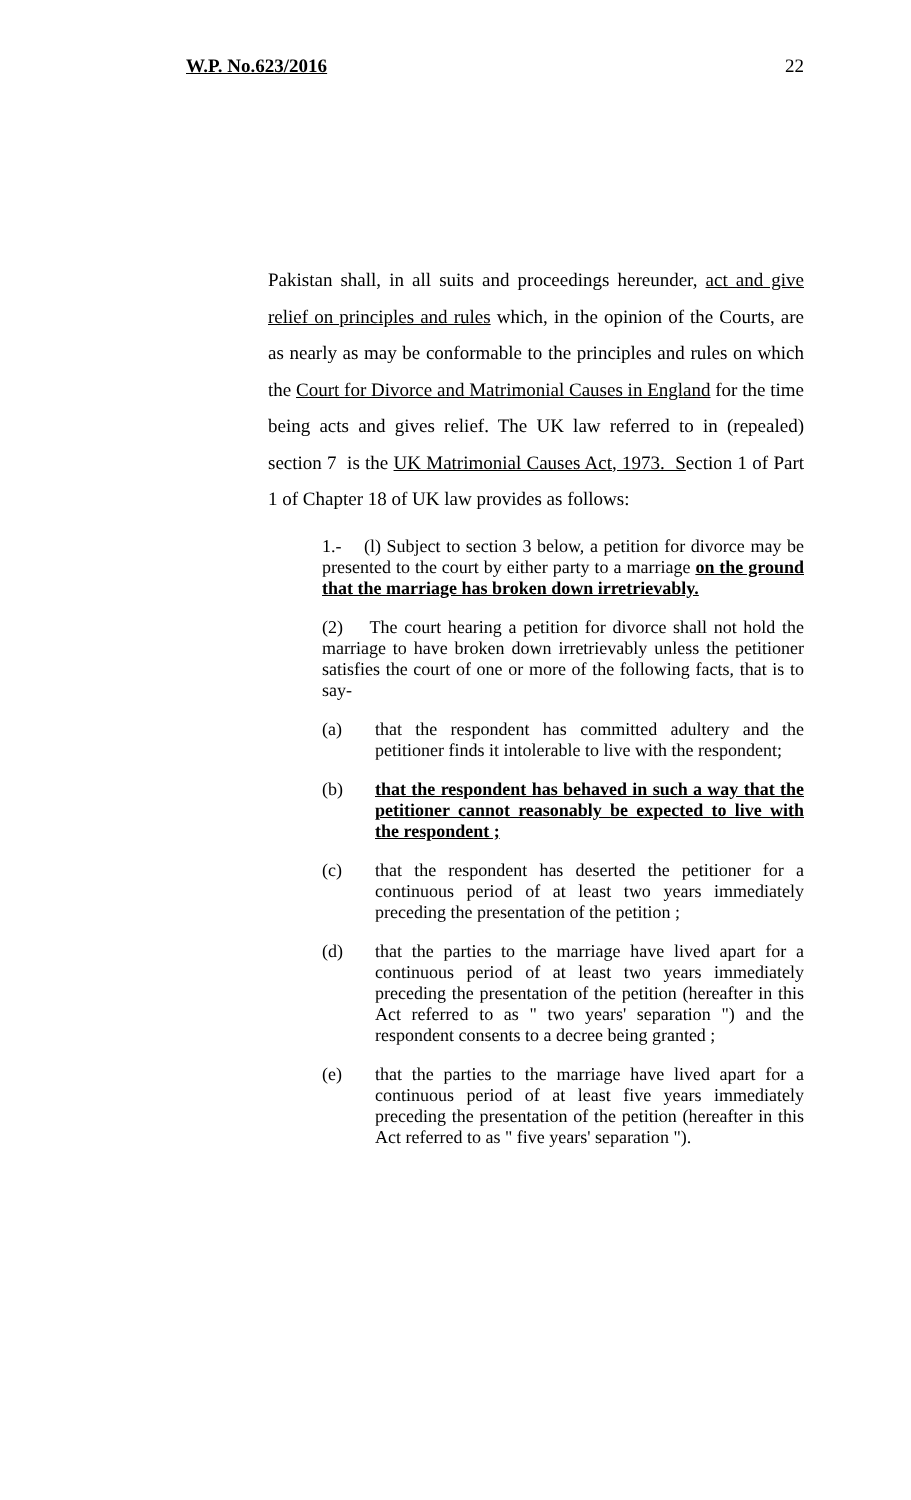W.P. No.623/2016 22
Pakistan shall, in all suits and proceedings hereunder, act and give relief on principles and rules which, in the opinion of the Courts, are as nearly as may be conformable to the principles and rules on which the Court for Divorce and Matrimonial Causes in England for the time being acts and gives relief. The UK law referred to in (repealed) section 7 is the UK Matrimonial Causes Act, 1973. Section 1 of Part 1 of Chapter 18 of UK law provides as follows:
1.- (l) Subject to section 3 below, a petition for divorce may be presented to the court by either party to a marriage on the ground that the marriage has broken down irretrievably.
(2) The court hearing a petition for divorce shall not hold the marriage to have broken down irretrievably unless the petitioner satisfies the court of one or more of the following facts, that is to say-
(a) that the respondent has committed adultery and the petitioner finds it intolerable to live with the respondent;
(b) that the respondent has behaved in such a way that the petitioner cannot reasonably be expected to live with the respondent ;
(c) that the respondent has deserted the petitioner for a continuous period of at least two years immediately preceding the presentation of the petition ;
(d) that the parties to the marriage have lived apart for a continuous period of at least two years immediately preceding the presentation of the petition (hereafter in this Act referred to as " two years' separation ") and the respondent consents to a decree being granted ;
(e) that the parties to the marriage have lived apart for a continuous period of at least five years immediately preceding the presentation of the petition (hereafter in this Act referred to as " five years' separation ").